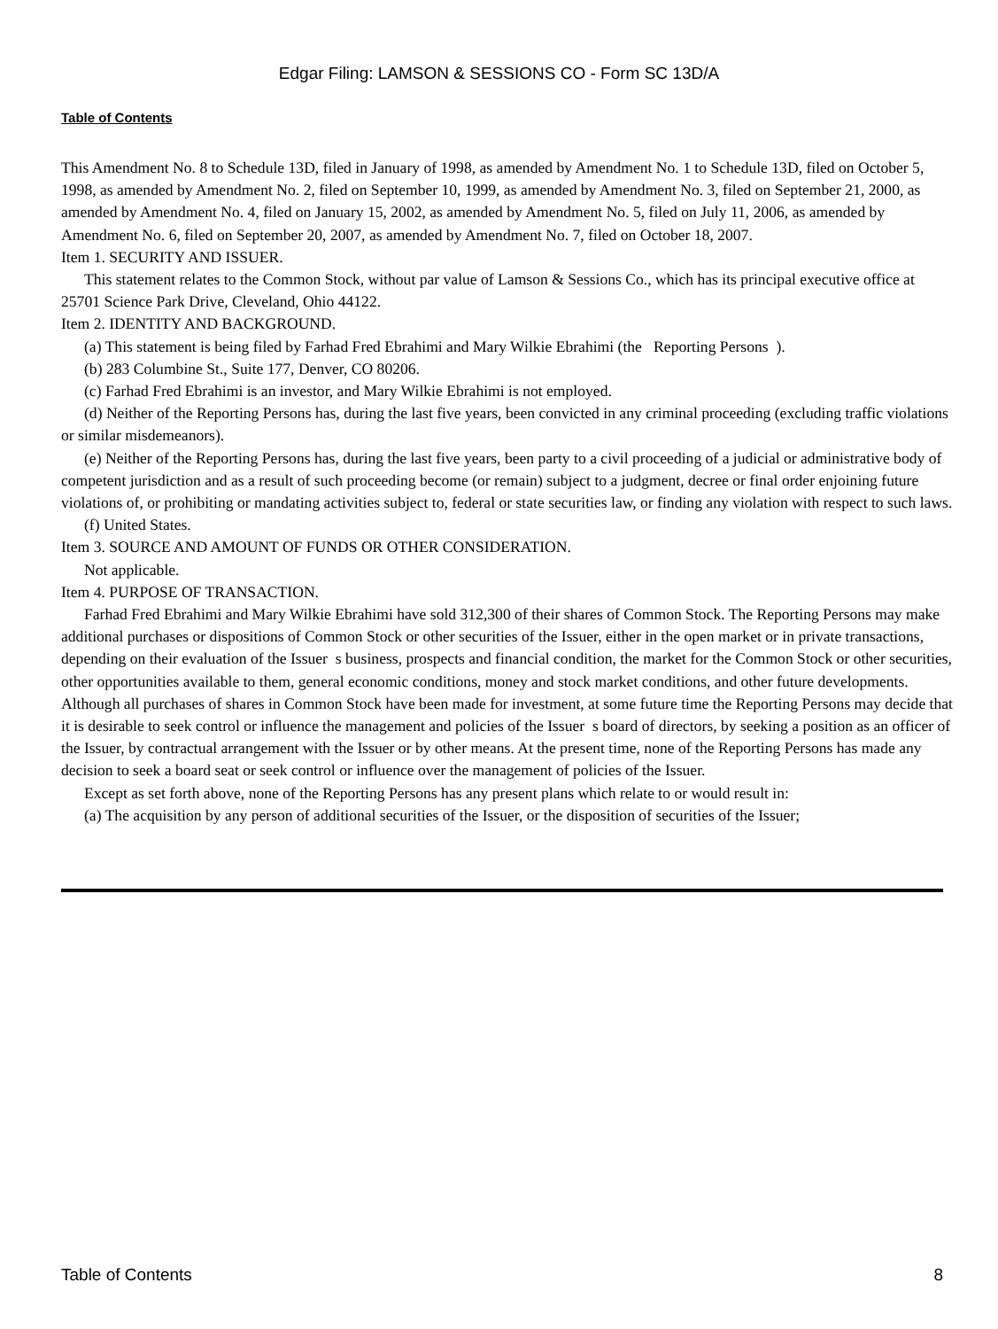Edgar Filing: LAMSON & SESSIONS CO - Form SC 13D/A
Table of Contents
This Amendment No. 8 to Schedule 13D, filed in January of 1998, as amended by Amendment No. 1 to Schedule 13D, filed on October 5, 1998, as amended by Amendment No. 2, filed on September 10, 1999, as amended by Amendment No. 3, filed on September 21, 2000, as amended by Amendment No. 4, filed on January 15, 2002, as amended by Amendment No. 5, filed on July 11, 2006, as amended by Amendment No. 6, filed on September 20, 2007, as amended by Amendment No. 7, filed on October 18, 2007.
Item 1. SECURITY AND ISSUER.
This statement relates to the Common Stock, without par value of Lamson & Sessions Co., which has its principal executive office at 25701 Science Park Drive, Cleveland, Ohio 44122.
Item 2. IDENTITY AND BACKGROUND.
(a) This statement is being filed by Farhad Fred Ebrahimi and Mary Wilkie Ebrahimi (the Reporting Persons ).
(b) 283 Columbine St., Suite 177, Denver, CO 80206.
(c) Farhad Fred Ebrahimi is an investor, and Mary Wilkie Ebrahimi is not employed.
(d) Neither of the Reporting Persons has, during the last five years, been convicted in any criminal proceeding (excluding traffic violations or similar misdemeanors).
(e) Neither of the Reporting Persons has, during the last five years, been party to a civil proceeding of a judicial or administrative body of competent jurisdiction and as a result of such proceeding become (or remain) subject to a judgment, decree or final order enjoining future violations of, or prohibiting or mandating activities subject to, federal or state securities law, or finding any violation with respect to such laws.
(f) United States.
Item 3. SOURCE AND AMOUNT OF FUNDS OR OTHER CONSIDERATION.
Not applicable.
Item 4. PURPOSE OF TRANSACTION.
Farhad Fred Ebrahimi and Mary Wilkie Ebrahimi have sold 312,300 of their shares of Common Stock. The Reporting Persons may make additional purchases or dispositions of Common Stock or other securities of the Issuer, either in the open market or in private transactions, depending on their evaluation of the Issuer s business, prospects and financial condition, the market for the Common Stock or other securities, other opportunities available to them, general economic conditions, money and stock market conditions, and other future developments. Although all purchases of shares in Common Stock have been made for investment, at some future time the Reporting Persons may decide that it is desirable to seek control or influence the management and policies of the Issuer s board of directors, by seeking a position as an officer of the Issuer, by contractual arrangement with the Issuer or by other means. At the present time, none of the Reporting Persons has made any decision to seek a board seat or seek control or influence over the management of policies of the Issuer.
Except as set forth above, none of the Reporting Persons has any present plans which relate to or would result in:
(a) The acquisition by any person of additional securities of the Issuer, or the disposition of securities of the Issuer;
Table of Contents 8